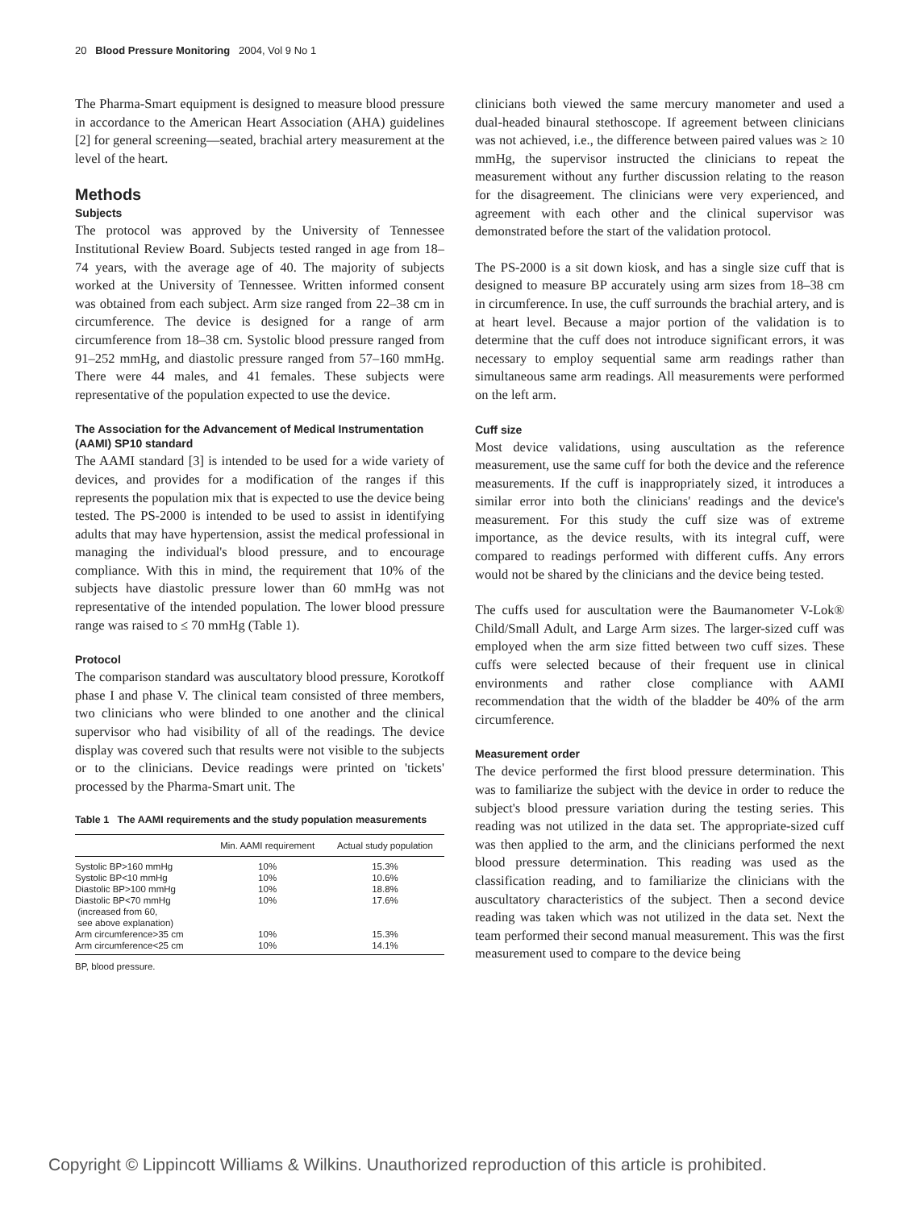20 Blood Pressure Monitoring 2004, Vol 9 No 1
The Pharma-Smart equipment is designed to measure blood pressure in accordance to the American Heart Association (AHA) guidelines [2] for general screening—seated, brachial artery measurement at the level of the heart.
Methods
Subjects
The protocol was approved by the University of Tennessee Institutional Review Board. Subjects tested ranged in age from 18–74 years, with the average age of 40. The majority of subjects worked at the University of Tennessee. Written informed consent was obtained from each subject. Arm size ranged from 22–38 cm in circumference. The device is designed for a range of arm circumference from 18–38 cm. Systolic blood pressure ranged from 91–252 mmHg, and diastolic pressure ranged from 57–160 mmHg. There were 44 males, and 41 females. These subjects were representative of the population expected to use the device.
The Association for the Advancement of Medical Instrumentation (AAMI) SP10 standard
The AAMI standard [3] is intended to be used for a wide variety of devices, and provides for a modification of the ranges if this represents the population mix that is expected to use the device being tested. The PS-2000 is intended to be used to assist in identifying adults that may have hypertension, assist the medical professional in managing the individual's blood pressure, and to encourage compliance. With this in mind, the requirement that 10% of the subjects have diastolic pressure lower than 60 mmHg was not representative of the intended population. The lower blood pressure range was raised to ≤ 70 mmHg (Table 1).
Protocol
The comparison standard was auscultatory blood pressure, Korotkoff phase I and phase V. The clinical team consisted of three members, two clinicians who were blinded to one another and the clinical supervisor who had visibility of all of the readings. The device display was covered such that results were not visible to the subjects or to the clinicians. Device readings were printed on 'tickets' processed by the Pharma-Smart unit. The
Table 1 The AAMI requirements and the study population measurements
| | Min. AAMI requirement | Actual study population |
| --- | --- | --- |
| Systolic BP>160 mmHg | 10% | 15.3% |
| Systolic BP<10 mmHg | 10% | 10.6% |
| Diastolic BP>100 mmHg | 10% | 18.8% |
| Diastolic BP<70 mmHg (increased from 60, see above explanation) | 10% | 17.6% |
| Arm circumference>35 cm | 10% | 15.3% |
| Arm circumference<25 cm | 10% | 14.1% |
BP, blood pressure.
clinicians both viewed the same mercury manometer and used a dual-headed binaural stethoscope. If agreement between clinicians was not achieved, i.e., the difference between paired values was ≥ 10 mmHg, the supervisor instructed the clinicians to repeat the measurement without any further discussion relating to the reason for the disagreement. The clinicians were very experienced, and agreement with each other and the clinical supervisor was demonstrated before the start of the validation protocol.
The PS-2000 is a sit down kiosk, and has a single size cuff that is designed to measure BP accurately using arm sizes from 18–38 cm in circumference. In use, the cuff surrounds the brachial artery, and is at heart level. Because a major portion of the validation is to determine that the cuff does not introduce significant errors, it was necessary to employ sequential same arm readings rather than simultaneous same arm readings. All measurements were performed on the left arm.
Cuff size
Most device validations, using auscultation as the reference measurement, use the same cuff for both the device and the reference measurements. If the cuff is inappropriately sized, it introduces a similar error into both the clinicians' readings and the device's measurement. For this study the cuff size was of extreme importance, as the device results, with its integral cuff, were compared to readings performed with different cuffs. Any errors would not be shared by the clinicians and the device being tested.
The cuffs used for auscultation were the Baumanometer V-Lok® Child/Small Adult, and Large Arm sizes. The larger-sized cuff was employed when the arm size fitted between two cuff sizes. These cuffs were selected because of their frequent use in clinical environments and rather close compliance with AAMI recommendation that the width of the bladder be 40% of the arm circumference.
Measurement order
The device performed the first blood pressure determination. This was to familiarize the subject with the device in order to reduce the subject's blood pressure variation during the testing series. This reading was not utilized in the data set. The appropriate-sized cuff was then applied to the arm, and the clinicians performed the next blood pressure determination. This reading was used as the classification reading, and to familiarize the clinicians with the auscultatory characteristics of the subject. Then a second device reading was taken which was not utilized in the data set. Next the team performed their second manual measurement. This was the first measurement used to compare to the device being
Copyright © Lippincott Williams & Wilkins. Unauthorized reproduction of this article is prohibited.